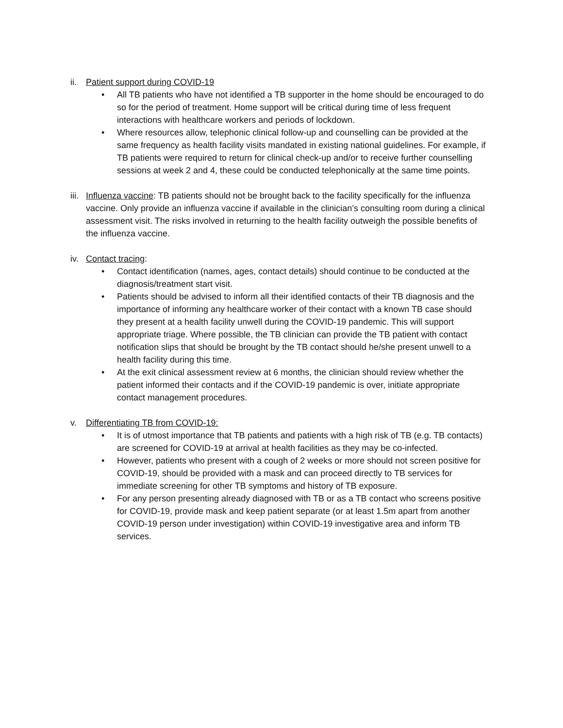ii.
Patient support during COVID-19
• All TB patients who have not identified a TB supporter in the home should be encouraged to do so for the period of treatment. Home support will be critical during time of less frequent interactions with healthcare workers and periods of lockdown.
• Where resources allow, telephonic clinical follow-up and counselling can be provided at the same frequency as health facility visits mandated in existing national guidelines. For example, if TB patients were required to return for clinical check-up and/or to receive further counselling sessions at week 2 and 4, these could be conducted telephonically at the same time points.
iii.
Influenza vaccine: TB patients should not be brought back to the facility specifically for the influenza vaccine. Only provide an influenza vaccine if available in the clinician’s consulting room during a clinical assessment visit. The risks involved in returning to the health facility outweigh the possible benefits of the influenza vaccine.
iv.
Contact tracing:
• Contact identification (names, ages, contact details) should continue to be conducted at the diagnosis/treatment start visit.
• Patients should be advised to inform all their identified contacts of their TB diagnosis and the importance of informing any healthcare worker of their contact with a known TB case should they present at a health facility unwell during the COVID-19 pandemic. This will support appropriate triage. Where possible, the TB clinician can provide the TB patient with contact notification slips that should be brought by the TB contact should he/she present unwell to a health facility during this time.
• At the exit clinical assessment review at 6 months, the clinician should review whether the patient informed their contacts and if the COVID-19 pandemic is over, initiate appropriate contact management procedures.
v. Differentiating TB from COVID-19:
• It is of utmost importance that TB patients and patients with a high risk of TB (e.g. TB contacts) are screened for COVID-19 at arrival at health facilities as they may be co-infected.
• However, patients who present with a cough of 2 weeks or more should not screen positive for COVID-19, should be provided with a mask and can proceed directly to TB services for immediate screening for other TB symptoms and history of TB exposure.
• For any person presenting already diagnosed with TB or as a TB contact who screens positive for COVID-19, provide mask and keep patient separate (or at least 1.5m apart from another COVID-19 person under investigation) within COVID-19 investigative area and inform TB services.